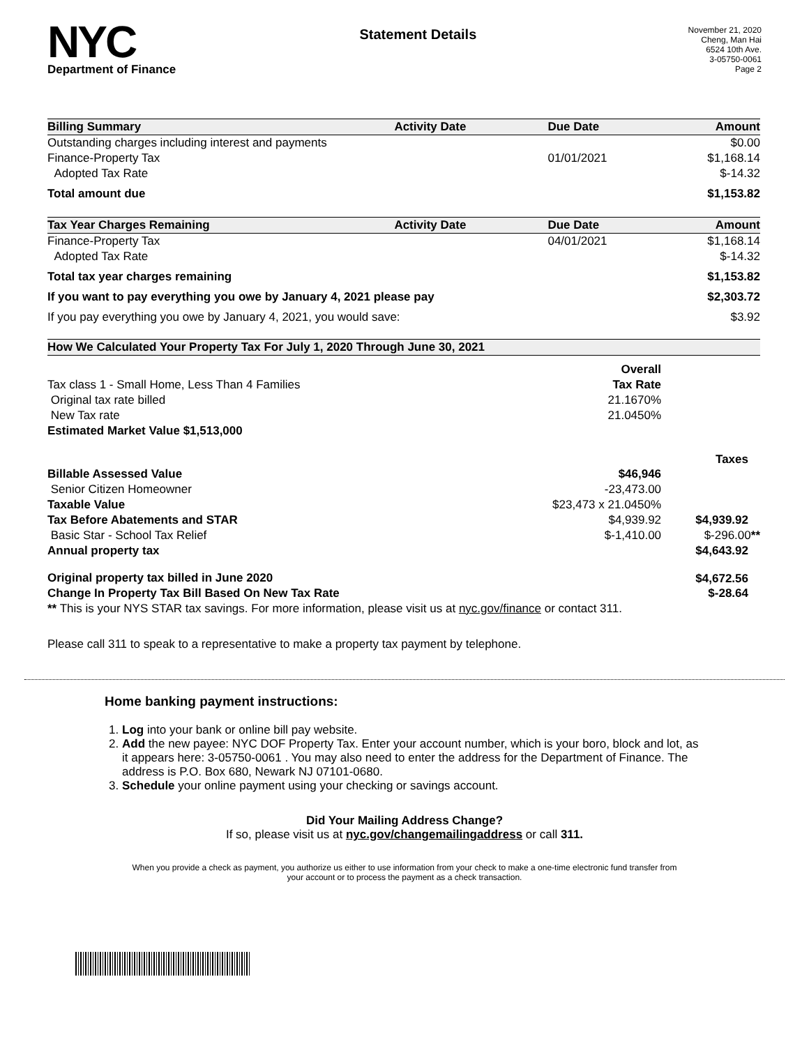NYC
Department of Finance
Statement Details
November 21, 2020
Cheng, Man Hai
6524 10th Ave.
3-05750-0061
Page 2
| Billing Summary | Activity Date | Due Date | Amount |
| --- | --- | --- | --- |
| Outstanding charges including interest and payments | | | $0.00 |
| Finance-Property Tax | | 01/01/2021 | $1,168.14 |
| Adopted Tax Rate | | | $-14.32 |
| Total amount due | | | $1,153.82 |
| Tax Year Charges Remaining | Activity Date | Due Date | Amount |
| Finance-Property Tax | | 04/01/2021 | $1,168.14 |
| Adopted Tax Rate | | | $-14.32 |
| Total tax year charges remaining | | | $1,153.82 |
| If you want to pay everything you owe by January 4, 2021 please pay | | | $2,303.72 |
| If you pay everything you owe by January 4, 2021, you would save: | | | $3.92 |
| How We Calculated Your Property Tax For July 1, 2020 Through June 30, 2021 | | |
| --- | --- | --- |
| | Overall | |
| Tax class 1 - Small Home, Less Than 4 Families | Tax Rate | |
| Original tax rate billed | 21.1670% | |
| New Tax rate | 21.0450% | |
| Estimated Market Value $1,513,000 | | |
| | | Taxes |
| Billable Assessed Value | $46,946 | |
| Senior Citizen Homeowner | -23,473.00 | |
| Taxable Value | $23,473 x 21.0450% | |
| Tax Before Abatements and STAR | $4,939.92 | $4,939.92 |
| Basic Star - School Tax Relief | $-1,410.00 | $-296.00 ** |
| Annual property tax | | $4,643.92 |
| Original property tax billed in June 2020 | | $4,672.56 |
| Change In Property Tax Bill Based On New Tax Rate | | $-28.64 |
| ** This is your NYS STAR tax savings. For more information, please visit us at nyc.gov/finance or contact 311. | | |
Please call 311 to speak to a representative to make a property tax payment by telephone.
Home banking payment instructions:
1. Log into your bank or online bill pay website.
2. Add the new payee: NYC DOF Property Tax. Enter your account number, which is your boro, block and lot, as it appears here: 3-05750-0061 . You may also need to enter the address for the Department of Finance. The address is P.O. Box 680, Newark NJ 07101-0680.
3. Schedule your online payment using your checking or savings account.
Did Your Mailing Address Change?
If so, please visit us at nyc.gov/changemailingaddress or call 311.
When you provide a check as payment, you authorize us either to use information from your check to make a one-time electronic fund transfer from your account or to process the payment as a check transaction.